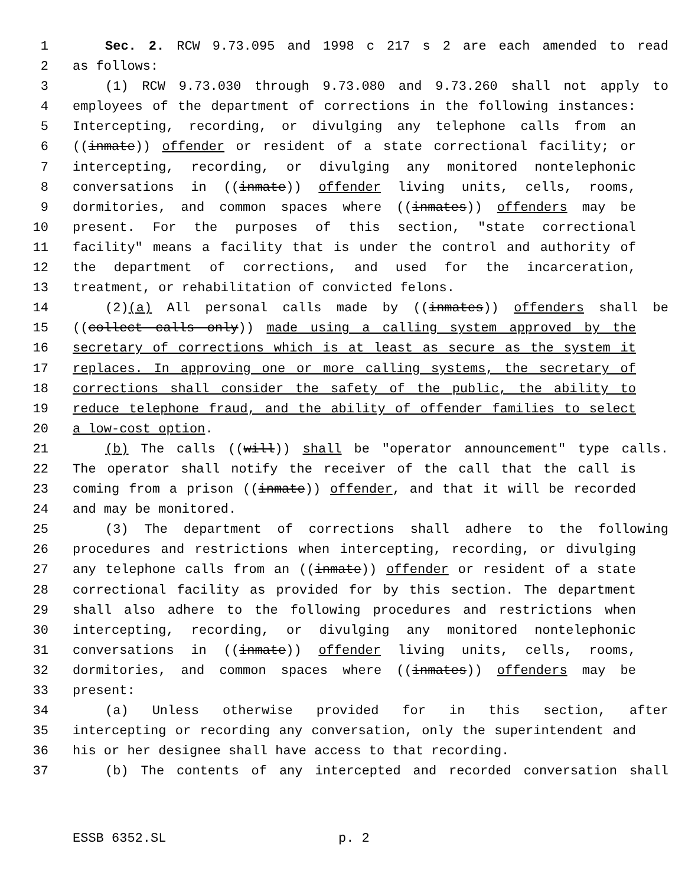1 Sec. 2. RCW 9.73.095 and 1998 c 217 s 2 are each amended to read
2 as follows:
3 (1) RCW 9.73.030 through 9.73.080 and 9.73.260 shall not apply to
4 employees of the department of corrections in the following instances:
5 Intercepting, recording, or divulging any telephone calls from an
6 ((inmate)) offender or resident of a state correctional facility; or
7 intercepting, recording, or divulging any monitored nontelephonic
8 conversations in ((inmate)) offender living units, cells, rooms,
9 dormitories, and common spaces where ((inmates)) offenders may be
10 present. For the purposes of this section, "state correctional
11 facility" means a facility that is under the control and authority of
12 the department of corrections, and used for the incarceration,
13 treatment, or rehabilitation of convicted felons.
14 (2)(a) All personal calls made by ((inmates)) offenders shall be
15 ((collect calls only)) made using a calling system approved by the
16 secretary of corrections which is at least as secure as the system it
17 replaces. In approving one or more calling systems, the secretary of
18 corrections shall consider the safety of the public, the ability to
19 reduce telephone fraud, and the ability of offender families to select
20 a low-cost option.
21 (b) The calls ((will)) shall be "operator announcement" type calls.
22 The operator shall notify the receiver of the call that the call is
23 coming from a prison ((inmate)) offender, and that it will be recorded
24 and may be monitored.
25 (3) The department of corrections shall adhere to the following
26 procedures and restrictions when intercepting, recording, or divulging
27 any telephone calls from an ((inmate)) offender or resident of a state
28 correctional facility as provided for by this section. The department
29 shall also adhere to the following procedures and restrictions when
30 intercepting, recording, or divulging any monitored nontelephonic
31 conversations in ((inmate)) offender living units, cells, rooms,
32 dormitories, and common spaces where ((inmates)) offenders may be
33 present:
34 (a) Unless otherwise provided for in this section, after
35 intercepting or recording any conversation, only the superintendent and
36 his or her designee shall have access to that recording.
37 (b) The contents of any intercepted and recorded conversation shall
ESSB 6352.SL p. 2